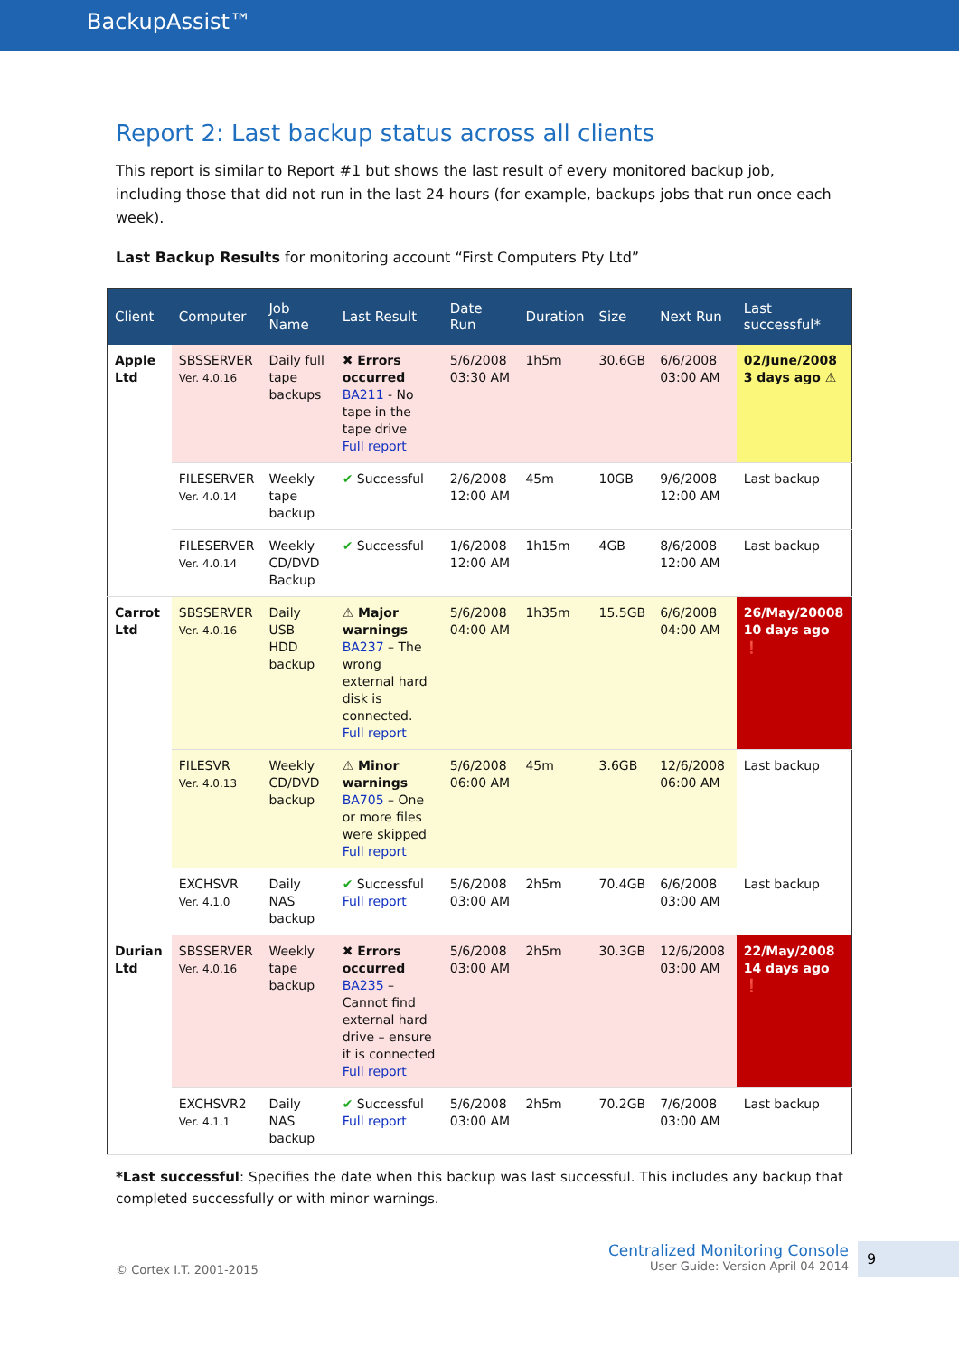BackupAssist™
Report 2: Last backup status across all clients
This report is similar to Report #1 but shows the last result of every monitored backup job, including those that did not run in the last 24 hours (for example, backups jobs that run once each week).
Last Backup Results for monitoring account “First Computers Pty Ltd”
| Client | Computer | Job Name | Last Result | Date Run | Duration | Size | Next Run | Last successful* |
| --- | --- | --- | --- | --- | --- | --- | --- | --- |
| Apple Ltd | SBSSERVER Ver. 4.0.16 | Daily full tape backups | ✖ Errors occurred BA211 - No tape in the tape drive Full report | 5/6/2008 03:30 AM | 1h5m | 30.6GB | 6/6/2008 03:00 AM | 02/June/2008 3 days ago ⚠ |
| | FILESERVER Ver. 4.0.14 | Weekly tape backup | ✔ Successful | 2/6/2008 12:00 AM | 45m | 10GB | 9/6/2008 12:00 AM | Last backup |
| | FILESERVER Ver. 4.0.14 | Weekly CD/DVD Backup | ✔ Successful | 1/6/2008 12:00 AM | 1h15m | 4GB | 8/6/2008 12:00 AM | Last backup |
| Carrot Ltd | SBSSERVER Ver. 4.0.16 | Daily USB HDD backup | ⚠ Major warnings BA237 – The wrong external hard disk is connected. Full report | 5/6/2008 04:00 AM | 1h35m | 15.5GB | 6/6/2008 04:00 AM | 26/May/20008 10 days ago ❗ |
| | FILESVR Ver. 4.0.13 | Weekly CD/DVD backup | ⚠ Minor warnings BA705 – One or more files were skipped Full report | 5/6/2008 06:00 AM | 45m | 3.6GB | 12/6/2008 06:00 AM | Last backup |
| | EXCHSVR Ver. 4.1.0 | Daily NAS backup | ✔ Successful Full report | 5/6/2008 03:00 AM | 2h5m | 70.4GB | 6/6/2008 03:00 AM | Last backup |
| Durian Ltd | SBSSERVER Ver. 4.0.16 | Weekly tape backup | ✖ Errors occurred BA235 – Cannot find external hard drive – ensure it is connected Full report | 5/6/2008 03:00 AM | 2h5m | 30.3GB | 12/6/2008 03:00 AM | 22/May/2008 14 days ago ❗ |
| | EXCHSVR2 Ver. 4.1.1 | Daily NAS backup | ✔ Successful Full report | 5/6/2008 03:00 AM | 2h5m | 70.2GB | 7/6/2008 03:00 AM | Last backup |
*Last successful: Specifies the date when this backup was last successful. This includes any backup that completed successfully or with minor warnings.
9
Centralized Monitoring Console
User Guide: Version April 04 2014
© Cortex I.T. 2001-2015